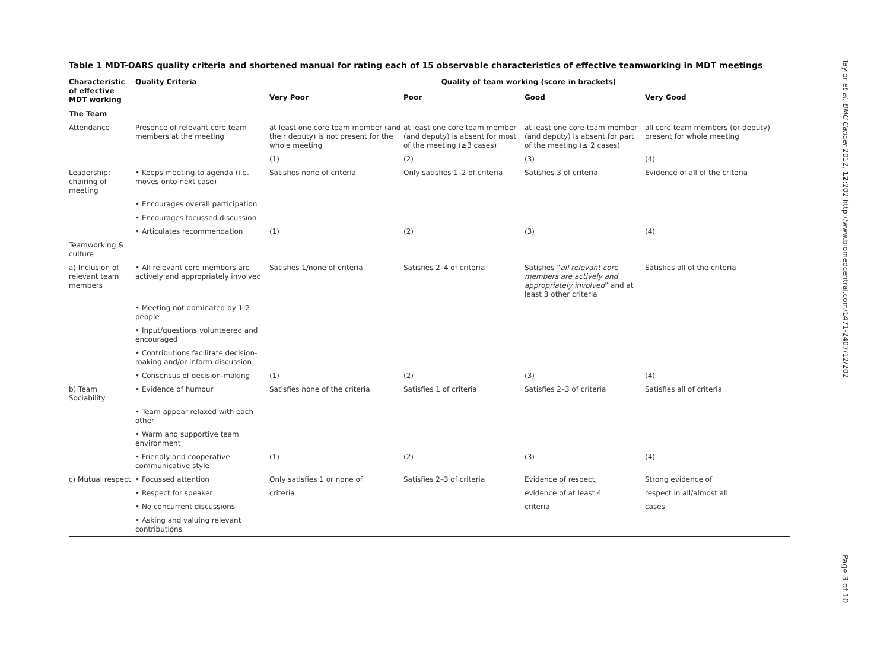Table 1 MDT-OARS quality criteria and shortened manual for rating each of 15 observable characteristics of effective teamworking in MDT meetings
| Characteristic of effective MDT working | Quality Criteria | Quality of team working (score in brackets) | | | |
| --- | --- | --- | --- | --- | --- |
| | | Very Poor | Poor | Good | Very Good |
| The Team | | | | | |
| Attendance | Presence of relevant core team members at the meeting | at least one core team member (and their deputy) is not present for the whole meeting | at least one core team member (and deputy) is absent for most of the meeting (≥3 cases) | at least one core team member (and deputy) is absent for part of the meeting (≤ 2 cases) | all core team members (or deputy) present for whole meeting |
| | | (1) | (2) | (3) | (4) |
| Leadership: chairing of meeting | • Keeps meeting to agenda (i.e. moves onto next case) | Satisfies none of criteria | Only satisfies 1–2 of criteria | Satisfies 3 of criteria | Evidence of all of the criteria |
| | • Encourages overall participation | | | | |
| | • Encourages focussed discussion | | | | |
| | • Articulates recommendation | (1) | (2) | (3) | (4) |
| Teamworking & culture | | | | | |
| a) Inclusion of relevant team members | • All relevant core members are actively and appropriately involved | Satisfies 1/none of criteria | Satisfies 2–4 of criteria | Satisfies “ all relevant core members are actively and appropriately involved ” and at least 3 other criteria | Satisfies all of the criteria |
| | • Meeting not dominated by 1-2 people | | | | |
| | • Input/questions volunteered and encouraged | | | | |
| | • Contributions facilitate decision-making and/or inform discussion | | | | |
| | • Consensus of decision-making | (1) | (2) | (3) | (4) |
| b) Team Sociability | • Evidence of humour | Satisfies none of the criteria | Satisfies 1 of criteria | Satisfies 2–3 of criteria | Satisfies all of criteria |
| | • Team appear relaxed with each other | | | | |
| | • Warm and supportive team environment | | | | |
| | • Friendly and cooperative communicative style | (1) | (2) | (3) | (4) |
| c) Mutual respect | • Focussed attention | Only satisfies 1 or none of | Satisfies 2–3 of criteria | Evidence of respect, | Strong evidence of |
| | • Respect for speaker | criteria | | evidence of at least 4 | respect in all/almost all |
| | • No concurrent discussions | | | criteria | cases |
| | • Asking and valuing relevant contributions | | | | |
Taylor et al. BMC Cancer 2012, 12:202 http://www.biomedcentral.com/1471-2407/12/202
Page 3 of 10